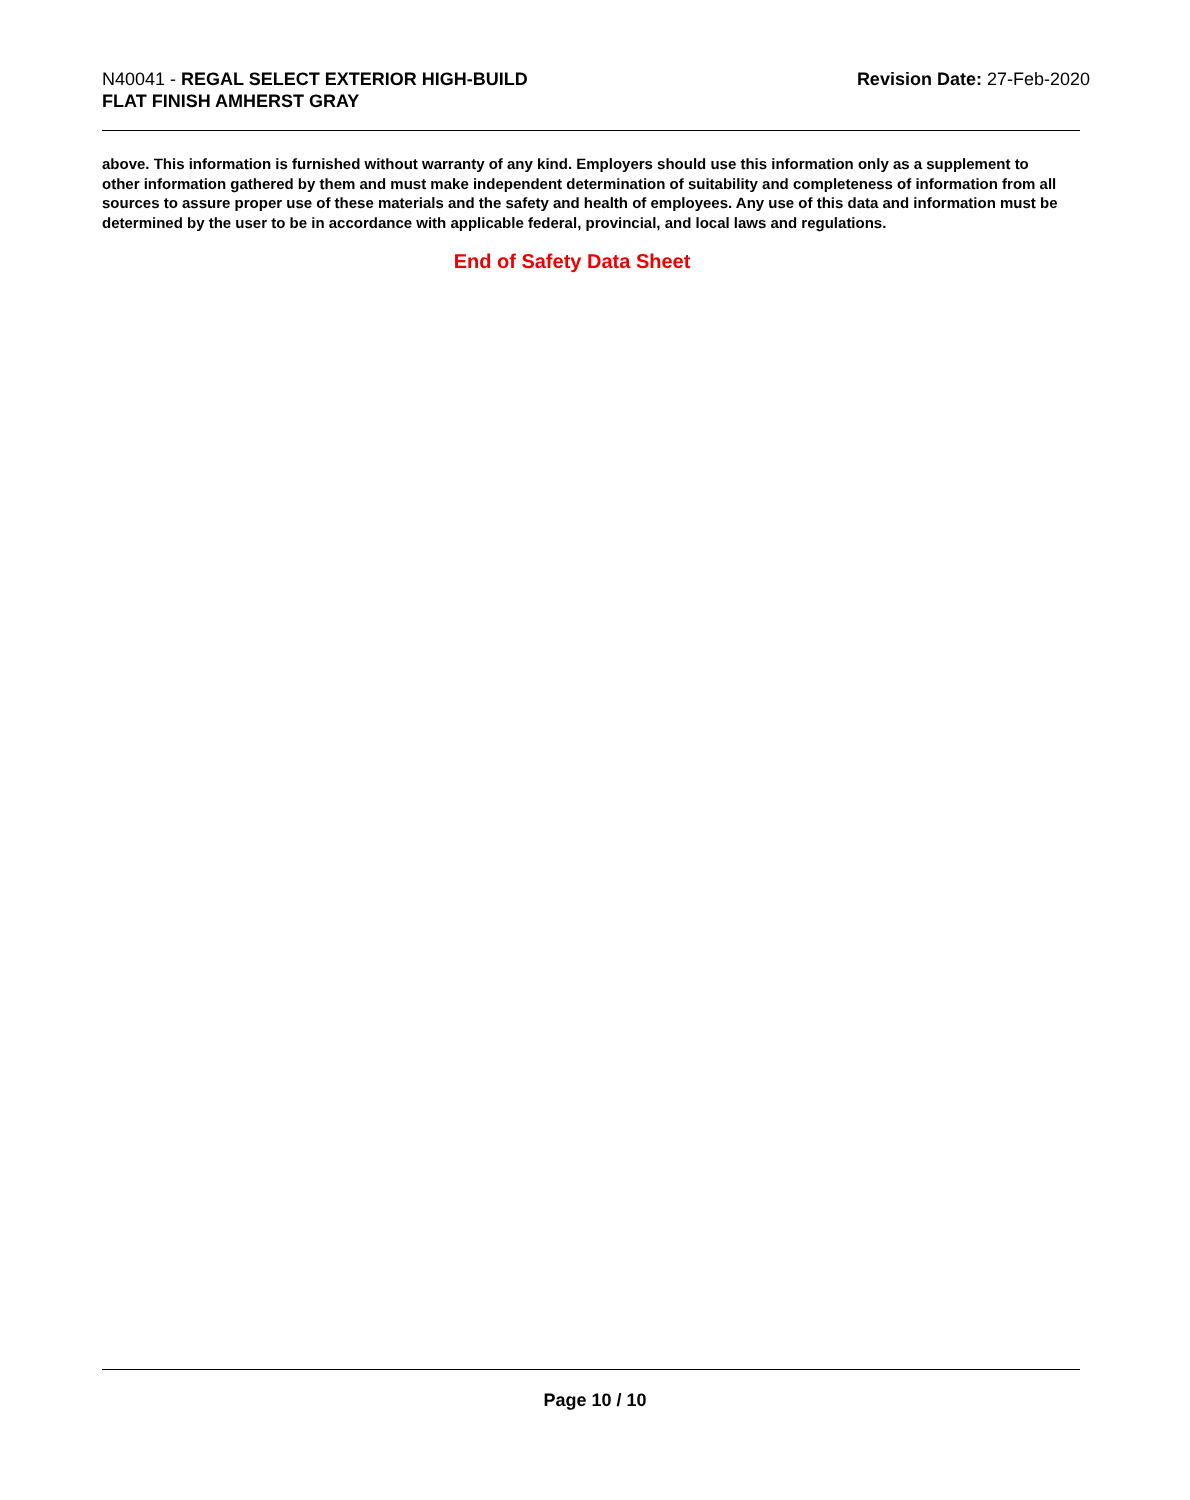N40041 - REGAL SELECT EXTERIOR HIGH-BUILD
FLAT FINISH AMHERST GRAY
Revision Date: 27-Feb-2020
above. This information is furnished without warranty of any kind. Employers should use this information only as a supplement to other information gathered by them and must make independent determination of suitability and completeness of information from all sources to assure proper use of these materials and the safety and health of employees. Any use of this data and information must be determined by the user to be in accordance with applicable federal, provincial, and local laws and regulations.
End of Safety Data Sheet
Page 10 / 10